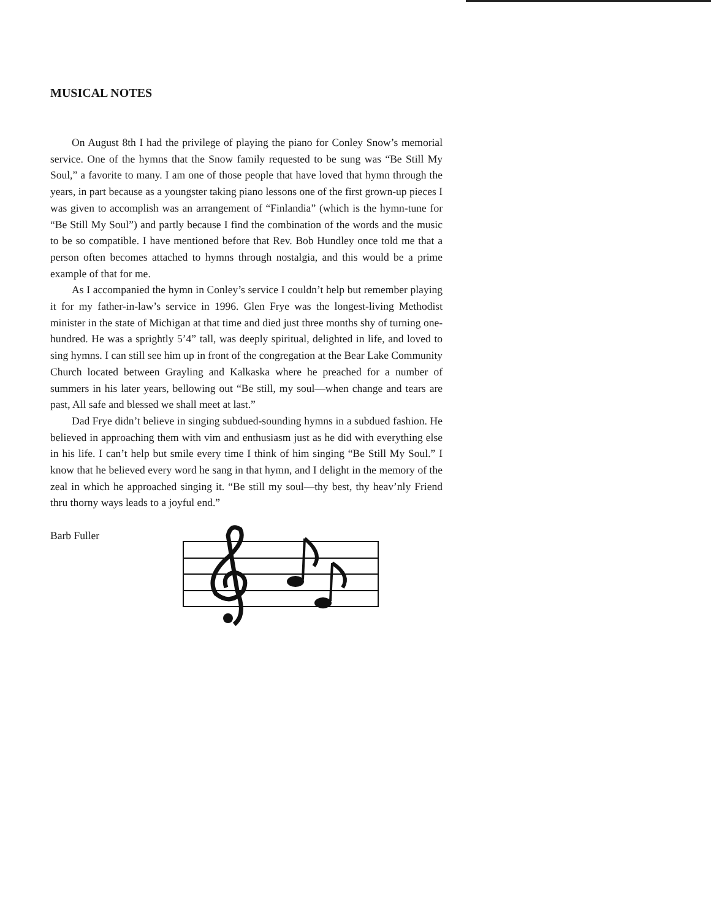MUSICAL NOTES
On August 8th I had the privilege of playing the piano for Conley Snow’s memorial service. One of the hymns that the Snow family requested to be sung was “Be Still My Soul,” a favorite to many. I am one of those people that have loved that hymn through the years, in part because as a youngster taking piano lessons one of the first grown-up pieces I was given to accomplish was an arrangement of “Finlandia” (which is the hymn-tune for “Be Still My Soul”) and partly because I find the combination of the words and the music to be so compatible. I have mentioned before that Rev. Bob Hundley once told me that a person often becomes attached to hymns through nostalgia, and this would be a prime example of that for me.
As I accompanied the hymn in Conley’s service I couldn’t help but remember playing it for my father-in-law’s service in 1996. Glen Frye was the longest-living Methodist minister in the state of Michigan at that time and died just three months shy of turning one-hundred. He was a sprightly 5’4” tall, was deeply spiritual, delighted in life, and loved to sing hymns. I can still see him up in front of the congregation at the Bear Lake Community Church located between Grayling and Kalkaska where he preached for a number of summers in his later years, bellowing out “Be still, my soul—when change and tears are past, All safe and blessed we shall meet at last.”
Dad Frye didn’t believe in singing subdued-sounding hymns in a subdued fashion. He believed in approaching them with vim and enthusiasm just as he did with everything else in his life. I can’t help but smile every time I think of him singing “Be Still My Soul.” I know that he believed every word he sang in that hymn, and I delight in the memory of the zeal in which he approached singing it. “Be still my soul—thy best, thy heav’nly Friend thru thorny ways leads to a joyful end.”
Barb Fuller